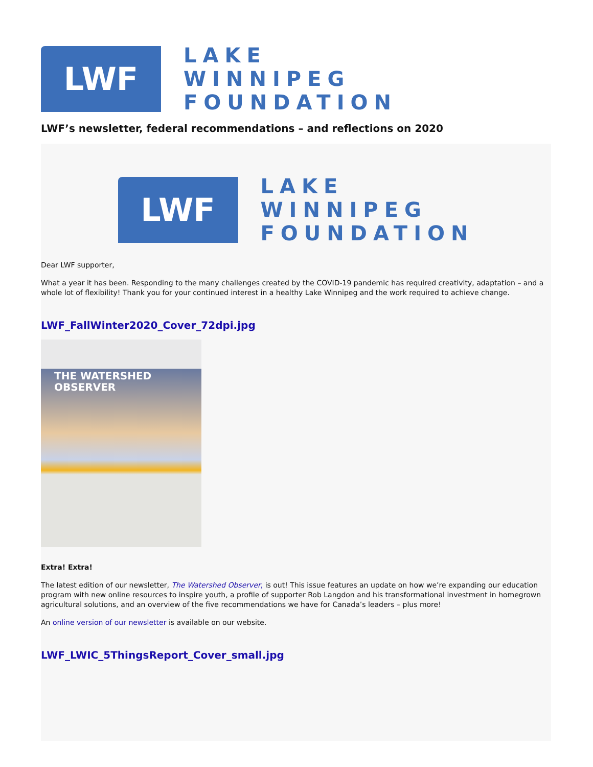LWF
LAKE
WINNIPEG
FOUNDATION
LWF’s newsletter, federal recommendations – and reflections on 2020
LWF
LAKE
WINNIPEG
FOUNDATION
Dear LWF supporter,
What a year it has been. Responding to the many challenges created by the COVID-19 pandemic has required creativity, adaptation – and a whole lot of flexibility! Thank you for your continued interest in a healthy Lake Winnipeg and the work required to achieve change.
LWF_FallWinter2020_Cover_72dpi.jpg
THE WATERSHED
OBSERVER
Extra! Extra!
The latest edition of our newsletter, The Watershed Observer, is out! This issue features an update on how we’re expanding our education program with new online resources to inspire youth, a profile of supporter Rob Langdon and his transformational investment in homegrown agricultural solutions, and an overview of the five recommendations we have for Canada’s leaders – plus more!
An online version of our newsletter is available on our website.
LWF_LWIC_5ThingsReport_Cover_small.jpg